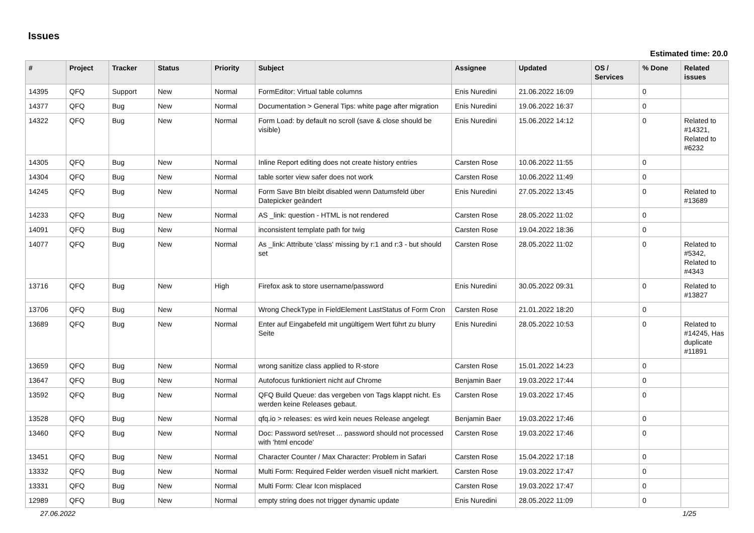Issues
Estimated time: 20.0
| # | Project | Tracker | Status | Priority | Subject | Assignee | Updated | OS / Services | % Done | Related issues |
| --- | --- | --- | --- | --- | --- | --- | --- | --- | --- | --- |
| 14395 | QFQ | Support | New | Normal | FormEditor: Virtual table columns | Enis Nuredini | 21.06.2022 16:09 | | 0 | |
| 14377 | QFQ | Bug | New | Normal | Documentation > General Tips: white page after migration | Enis Nuredini | 19.06.2022 16:37 | | 0 | |
| 14322 | QFQ | Bug | New | Normal | Form Load: by default no scroll (save & close should be visible) | Enis Nuredini | 15.06.2022 14:12 | | 0 | Related to #14321, Related to #6232 |
| 14305 | QFQ | Bug | New | Normal | Inline Report editing does not create history entries | Carsten Rose | 10.06.2022 11:55 | | 0 | |
| 14304 | QFQ | Bug | New | Normal | table sorter view safer does not work | Carsten Rose | 10.06.2022 11:49 | | 0 | |
| 14245 | QFQ | Bug | New | Normal | Form Save Btn bleibt disabled wenn Datumsfeld über Datepicker geändert | Enis Nuredini | 27.05.2022 13:45 | | 0 | Related to #13689 |
| 14233 | QFQ | Bug | New | Normal | AS _link: question - HTML is not rendered | Carsten Rose | 28.05.2022 11:02 | | 0 | |
| 14091 | QFQ | Bug | New | Normal | inconsistent template path for twig | Carsten Rose | 19.04.2022 18:36 | | 0 | |
| 14077 | QFQ | Bug | New | Normal | As _link: Attribute 'class' missing by r:1 and r:3 - but should set | Carsten Rose | 28.05.2022 11:02 | | 0 | Related to #5342, Related to #4343 |
| 13716 | QFQ | Bug | New | High | Firefox ask to store username/password | Enis Nuredini | 30.05.2022 09:31 | | 0 | Related to #13827 |
| 13706 | QFQ | Bug | New | Normal | Wrong CheckType in FieldElement LastStatus of Form Cron | Carsten Rose | 21.01.2022 18:20 | | 0 | |
| 13689 | QFQ | Bug | New | Normal | Enter auf Eingabefeld mit ungültigem Wert führt zu blurry Seite | Enis Nuredini | 28.05.2022 10:53 | | 0 | Related to #14245, Has duplicate #11891 |
| 13659 | QFQ | Bug | New | Normal | wrong sanitize class applied to R-store | Carsten Rose | 15.01.2022 14:23 | | 0 | |
| 13647 | QFQ | Bug | New | Normal | Autofocus funktioniert nicht auf Chrome | Benjamin Baer | 19.03.2022 17:44 | | 0 | |
| 13592 | QFQ | Bug | New | Normal | QFQ Build Queue: das vergeben von Tags klappt nicht. Es werden keine Releases gebaut. | Carsten Rose | 19.03.2022 17:45 | | 0 | |
| 13528 | QFQ | Bug | New | Normal | qfq.io > releases: es wird kein neues Release angelegt | Benjamin Baer | 19.03.2022 17:46 | | 0 | |
| 13460 | QFQ | Bug | New | Normal | Doc: Password set/reset ... password should not processed with 'html encode' | Carsten Rose | 19.03.2022 17:46 | | 0 | |
| 13451 | QFQ | Bug | New | Normal | Character Counter / Max Character: Problem in Safari | Carsten Rose | 15.04.2022 17:18 | | 0 | |
| 13332 | QFQ | Bug | New | Normal | Multi Form: Required Felder werden visuell nicht markiert. | Carsten Rose | 19.03.2022 17:47 | | 0 | |
| 13331 | QFQ | Bug | New | Normal | Multi Form: Clear Icon misplaced | Carsten Rose | 19.03.2022 17:47 | | 0 | |
| 12989 | QFQ | Bug | New | Normal | empty string does not trigger dynamic update | Enis Nuredini | 28.05.2022 11:09 | | 0 | |
27.06.2022 1/25